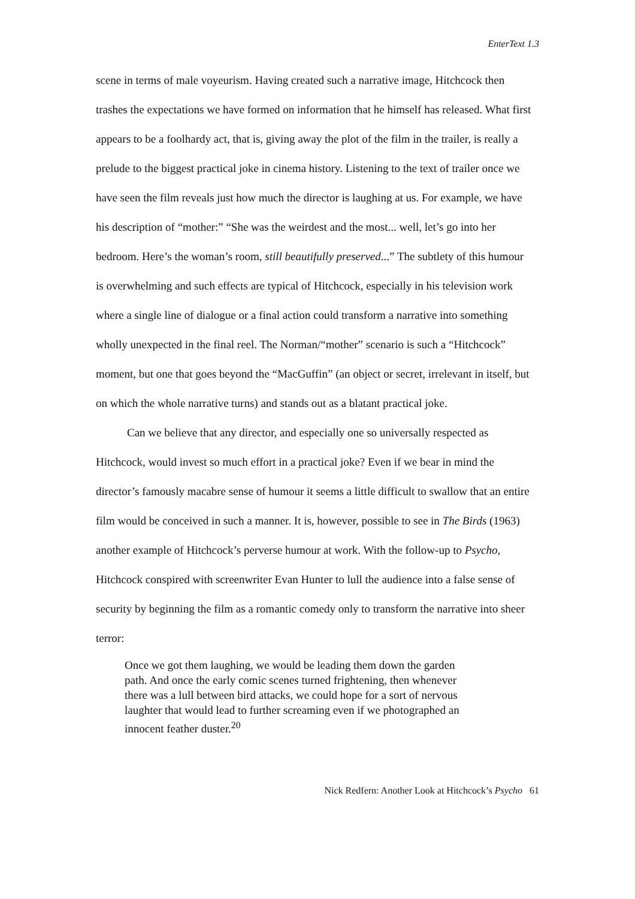EnterText 1.3
scene in terms of male voyeurism. Having created such a narrative image, Hitchcock then trashes the expectations we have formed on information that he himself has released. What first appears to be a foolhardy act, that is, giving away the plot of the film in the trailer, is really a prelude to the biggest practical joke in cinema history. Listening to the text of trailer once we have seen the film reveals just how much the director is laughing at us. For example, we have his description of “mother:” “She was the weirdest and the most... well, let’s go into her bedroom. Here’s the woman’s room, still beautifully preserved...” The subtlety of this humour is overwhelming and such effects are typical of Hitchcock, especially in his television work where a single line of dialogue or a final action could transform a narrative into something wholly unexpected in the final reel. The Norman/“mother” scenario is such a “Hitchcock” moment, but one that goes beyond the “MacGuffin” (an object or secret, irrelevant in itself, but on which the whole narrative turns) and stands out as a blatant practical joke.
Can we believe that any director, and especially one so universally respected as Hitchcock, would invest so much effort in a practical joke? Even if we bear in mind the director’s famously macabre sense of humour it seems a little difficult to swallow that an entire film would be conceived in such a manner. It is, however, possible to see in The Birds (1963) another example of Hitchcock’s perverse humour at work. With the follow-up to Psycho, Hitchcock conspired with screenwriter Evan Hunter to lull the audience into a false sense of security by beginning the film as a romantic comedy only to transform the narrative into sheer terror:
Once we got them laughing, we would be leading them down the garden path. And once the early comic scenes turned frightening, then whenever there was a lull between bird attacks, we could hope for a sort of nervous laughter that would lead to further screaming even if we photographed an innocent feather duster.<sup>20</sup>
Nick Redfern: Another Look at Hitchcock’s Psycho 61